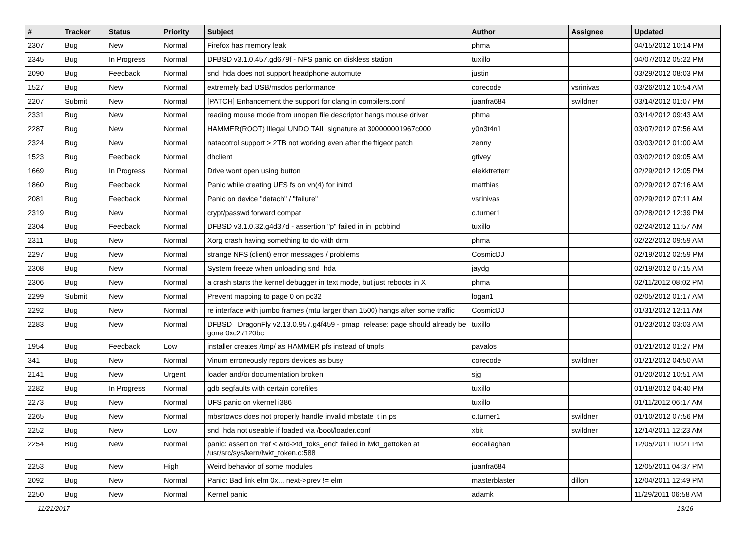| # | Tracker | Status | Priority | Subject | Author | Assignee | Updated |
| --- | --- | --- | --- | --- | --- | --- | --- |
| 2307 | Bug | New | Normal | Firefox has memory leak | phma | | 04/15/2012 10:14 PM |
| 2345 | Bug | In Progress | Normal | DFBSD v3.1.0.457.gd679f - NFS panic on diskless station | tuxillo | | 04/07/2012 05:22 PM |
| 2090 | Bug | Feedback | Normal | snd_hda does not support headphone automute | justin | | 03/29/2012 08:03 PM |
| 1527 | Bug | New | Normal | extremely bad USB/msdos performance | corecode | vsrinivas | 03/26/2012 10:54 AM |
| 2207 | Submit | New | Normal | [PATCH] Enhancement the support for clang in compilers.conf | juanfra684 | swildner | 03/14/2012 01:07 PM |
| 2331 | Bug | New | Normal | reading mouse mode from unopen file descriptor hangs mouse driver | phma | | 03/14/2012 09:43 AM |
| 2287 | Bug | New | Normal | HAMMER(ROOT) Illegal UNDO TAIL signature at 300000001967c000 | y0n3t4n1 | | 03/07/2012 07:56 AM |
| 2324 | Bug | New | Normal | natacotrol support > 2TB not working even after the ftigeot patch | zenny | | 03/03/2012 01:00 AM |
| 1523 | Bug | Feedback | Normal | dhclient | gtivey | | 03/02/2012 09:05 AM |
| 1669 | Bug | In Progress | Normal | Drive wont open using button | elekktretterr | | 02/29/2012 12:05 PM |
| 1860 | Bug | Feedback | Normal | Panic while creating UFS fs on vn(4) for initrd | matthias | | 02/29/2012 07:16 AM |
| 2081 | Bug | Feedback | Normal | Panic on device "detach" / "failure" | vsrinivas | | 02/29/2012 07:11 AM |
| 2319 | Bug | New | Normal | crypt/passwd forward compat | c.turner1 | | 02/28/2012 12:39 PM |
| 2304 | Bug | Feedback | Normal | DFBSD v3.1.0.32.g4d37d - assertion "p" failed in in_pcbbind | tuxillo | | 02/24/2012 11:57 AM |
| 2311 | Bug | New | Normal | Xorg crash having something to do with drm | phma | | 02/22/2012 09:59 AM |
| 2297 | Bug | New | Normal | strange NFS (client) error messages / problems | CosmicDJ | | 02/19/2012 02:59 PM |
| 2308 | Bug | New | Normal | System freeze when unloading snd_hda | jaydg | | 02/19/2012 07:15 AM |
| 2306 | Bug | New | Normal | a crash starts the kernel debugger in text mode, but just reboots in X | phma | | 02/11/2012 08:02 PM |
| 2299 | Submit | New | Normal | Prevent mapping to page 0 on pc32 | logan1 | | 02/05/2012 01:17 AM |
| 2292 | Bug | New | Normal | re interface with jumbo frames (mtu larger than 1500) hangs after some traffic | CosmicDJ | | 01/31/2012 12:11 AM |
| 2283 | Bug | New | Normal | DFBSD DragonFly v2.13.0.957.g4f459 - pmap_release: page should already be gone 0xc27120bc | tuxillo | | 01/23/2012 03:03 AM |
| 1954 | Bug | Feedback | Low | installer creates /tmp/ as HAMMER pfs instead of tmpfs | pavalos | | 01/21/2012 01:27 PM |
| 341 | Bug | New | Normal | Vinum erroneously repors devices as busy | corecode | swildner | 01/21/2012 04:50 AM |
| 2141 | Bug | New | Urgent | loader and/or documentation broken | sjg | | 01/20/2012 10:51 AM |
| 2282 | Bug | In Progress | Normal | gdb segfaults with certain corefiles | tuxillo | | 01/18/2012 04:40 PM |
| 2273 | Bug | New | Normal | UFS panic on vkernel i386 | tuxillo | | 01/11/2012 06:17 AM |
| 2265 | Bug | New | Normal | mbsrtowcs does not properly handle invalid mbstate_t in ps | c.turner1 | swildner | 01/10/2012 07:56 PM |
| 2252 | Bug | New | Low | snd_hda not useable if loaded via /boot/loader.conf | xbit | swildner | 12/14/2011 12:23 AM |
| 2254 | Bug | New | Normal | panic: assertion "ref < &td->td_toks_end" failed in lwkt_gettoken at /usr/src/sys/kern/lwkt_token.c:588 | eocallaghan | | 12/05/2011 10:21 PM |
| 2253 | Bug | New | High | Weird behavior of some modules | juanfra684 | | 12/05/2011 04:37 PM |
| 2092 | Bug | New | Normal | Panic: Bad link elm 0x... next->prev != elm | masterblaster | dillon | 12/04/2011 12:49 PM |
| 2250 | Bug | New | Normal | Kernel panic | adamk | | 11/29/2011 06:58 AM |
11/21/2017 13/16